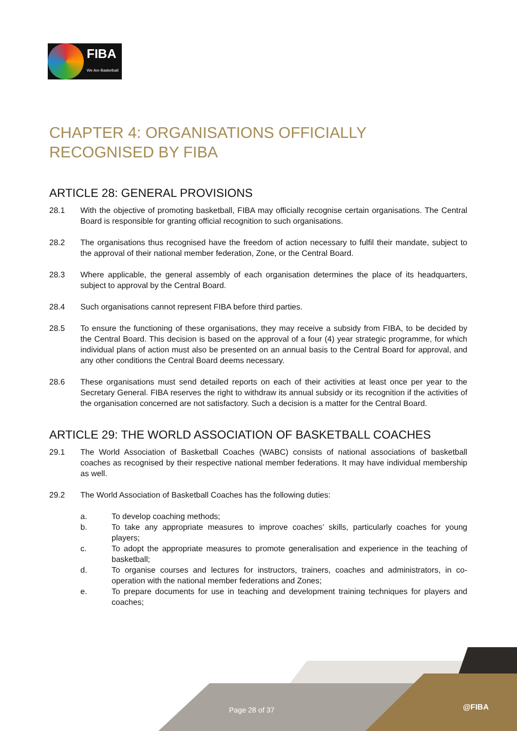FIBA
We Are Basketball
CHAPTER 4: ORGANISATIONS OFFICIALLY
RECOGNISED BY FIBA
ARTICLE 28: GENERAL PROVISIONS
28.1 With the objective of promoting basketball, FIBA may officially recognise certain organisations. The Central Board is responsible for granting official recognition to such organisations.
28.2 The organisations thus recognised have the freedom of action necessary to fulfil their mandate, subject to the approval of their national member federation, Zone, or the Central Board.
28.3 Where applicable, the general assembly of each organisation determines the place of its headquarters, subject to approval by the Central Board.
28.4 Such organisations cannot represent FIBA before third parties.
28.5 To ensure the functioning of these organisations, they may receive a subsidy from FIBA, to be decided by the Central Board. This decision is based on the approval of a four (4) year strategic programme, for which individual plans of action must also be presented on an annual basis to the Central Board for approval, and any other conditions the Central Board deems necessary.
28.6 These organisations must send detailed reports on each of their activities at least once per year to the Secretary General. FIBA reserves the right to withdraw its annual subsidy or its recognition if the activities of the organisation concerned are not satisfactory. Such a decision is a matter for the Central Board.
ARTICLE 29: THE WORLD ASSOCIATION OF BASKETBALL COACHES
29.1 The World Association of Basketball Coaches (WABC) consists of national associations of basketball coaches as recognised by their respective national member federations. It may have individual membership as well.
29.2 The World Association of Basketball Coaches has the following duties:
a. To develop coaching methods;
b. To take any appropriate measures to improve coaches’ skills, particularly coaches for young players;
c. To adopt the appropriate measures to promote generalisation and experience in the teaching of basketball;
d. To organise courses and lectures for instructors, trainers, coaches and administrators, in co-operation with the national member federations and Zones;
e. To prepare documents for use in teaching and development training techniques for players and coaches;
Page 28 of 37 @FIBA